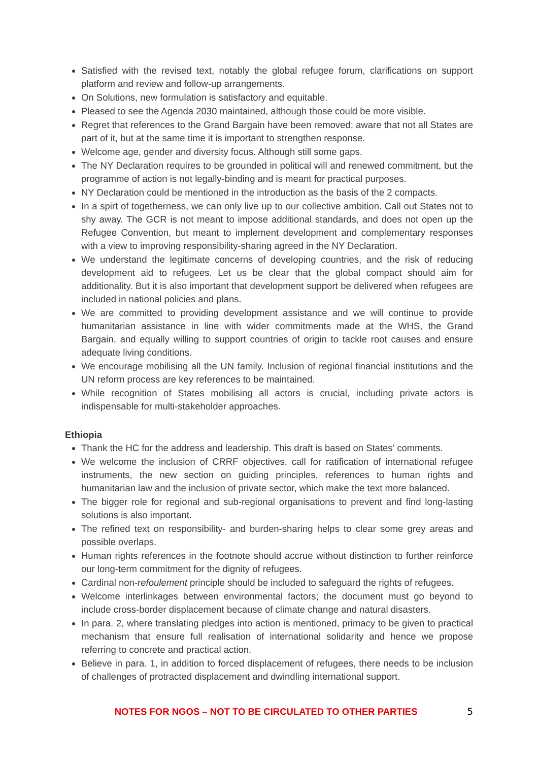Satisfied with the revised text, notably the global refugee forum, clarifications on support platform and review and follow-up arrangements.
On Solutions, new formulation is satisfactory and equitable.
Pleased to see the Agenda 2030 maintained, although those could be more visible.
Regret that references to the Grand Bargain have been removed; aware that not all States are part of it, but at the same time it is important to strengthen response.
Welcome age, gender and diversity focus. Although still some gaps.
The NY Declaration requires to be grounded in political will and renewed commitment, but the programme of action is not legally-binding and is meant for practical purposes.
NY Declaration could be mentioned in the introduction as the basis of the 2 compacts.
In a spirt of togetherness, we can only live up to our collective ambition. Call out States not to shy away. The GCR is not meant to impose additional standards, and does not open up the Refugee Convention, but meant to implement development and complementary responses with a view to improving responsibility-sharing agreed in the NY Declaration.
We understand the legitimate concerns of developing countries, and the risk of reducing development aid to refugees. Let us be clear that the global compact should aim for additionality. But it is also important that development support be delivered when refugees are included in national policies and plans.
We are committed to providing development assistance and we will continue to provide humanitarian assistance in line with wider commitments made at the WHS, the Grand Bargain, and equally willing to support countries of origin to tackle root causes and ensure adequate living conditions.
We encourage mobilising all the UN family. Inclusion of regional financial institutions and the UN reform process are key references to be maintained.
While recognition of States mobilising all actors is crucial, including private actors is indispensable for multi-stakeholder approaches.
Ethiopia
Thank the HC for the address and leadership. This draft is based on States’ comments.
We welcome the inclusion of CRRF objectives, call for ratification of international refugee instruments, the new section on guiding principles, references to human rights and humanitarian law and the inclusion of private sector, which make the text more balanced.
The bigger role for regional and sub-regional organisations to prevent and find long-lasting solutions is also important.
The refined text on responsibility- and burden-sharing helps to clear some grey areas and possible overlaps.
Human rights references in the footnote should accrue without distinction to further reinforce our long-term commitment for the dignity of refugees.
Cardinal non-refoulement principle should be included to safeguard the rights of refugees.
Welcome interlinkages between environmental factors; the document must go beyond to include cross-border displacement because of climate change and natural disasters.
In para. 2, where translating pledges into action is mentioned, primacy to be given to practical mechanism that ensure full realisation of international solidarity and hence we propose referring to concrete and practical action.
Believe in para. 1, in addition to forced displacement of refugees, there needs to be inclusion of challenges of protracted displacement and dwindling international support.
NOTES FOR NGOS – NOT TO BE CIRCULATED TO OTHER PARTIES 5